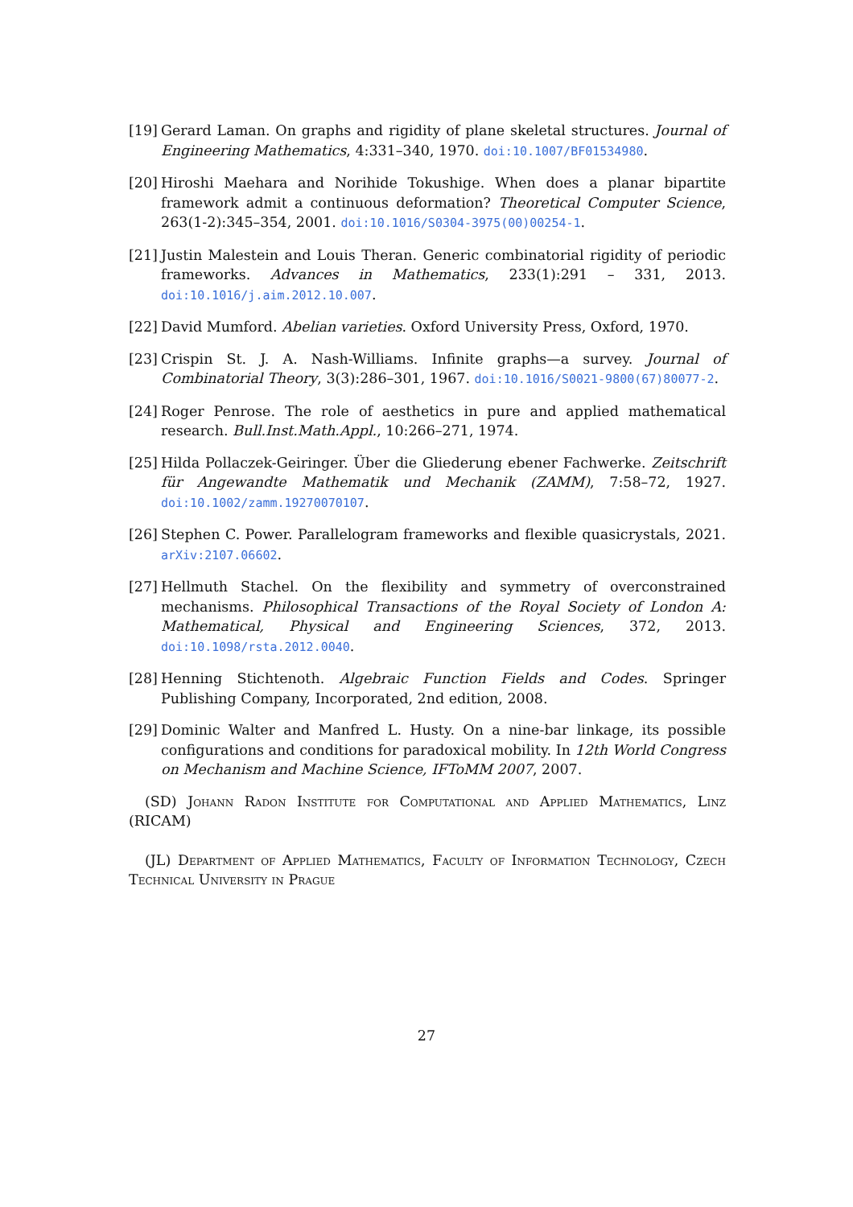[19]
Gerard Laman. On graphs and rigidity of plane skeletal structures. Journal of Engineering Mathematics, 4:331–340, 1970. doi:10.1007/BF01534980.
[20]
Hiroshi Maehara and Norihide Tokushige. When does a planar bipartite framework admit a continuous deformation? Theoretical Computer Science, 263(1-2):345–354, 2001. doi:10.1016/S0304-3975(00)00254-1.
[21]
Justin Malestein and Louis Theran. Generic combinatorial rigidity of periodic frameworks. Advances in Mathematics, 233(1):291 – 331, 2013. doi:10.1016/j.aim.2012.10.007.
[22]
David Mumford. Abelian varieties. Oxford University Press, Oxford, 1970.
[23]
Crispin St. J. A. Nash-Williams. Infinite graphs—a survey. Journal of Combinatorial Theory, 3(3):286–301, 1967. doi:10.1016/S0021-9800(67)80077-2.
[24]
Roger Penrose. The role of aesthetics in pure and applied mathematical research. Bull.Inst.Math.Appl., 10:266–271, 1974.
[25]
Hilda Pollaczek-Geiringer. Über die Gliederung ebener Fachwerke. Zeitschrift für Angewandte Mathematik und Mechanik (ZAMM), 7:58–72, 1927. doi:10.1002/zamm.19270070107.
[26]
Stephen C. Power. Parallelogram frameworks and flexible quasicrystals, 2021. arXiv:2107.06602.
[27]
Hellmuth Stachel. On the flexibility and symmetry of overconstrained mechanisms. Philosophical Transactions of the Royal Society of London A: Mathematical, Physical and Engineering Sciences, 372, 2013. doi:10.1098/rsta.2012.0040.
[28]
Henning Stichtenoth. Algebraic Function Fields and Codes. Springer Publishing Company, Incorporated, 2nd edition, 2008.
[29]
Dominic Walter and Manfred L. Husty. On a nine-bar linkage, its possible configurations and conditions for paradoxical mobility. In 12th World Congress on Mechanism and Machine Science, IFToMM 2007, 2007.
(SD) Johann Radon Institute for Computational and Applied Mathematics, Linz (RICAM)
(JL) Department of Applied Mathematics, Faculty of Information Technology, Czech Technical University in Prague
27